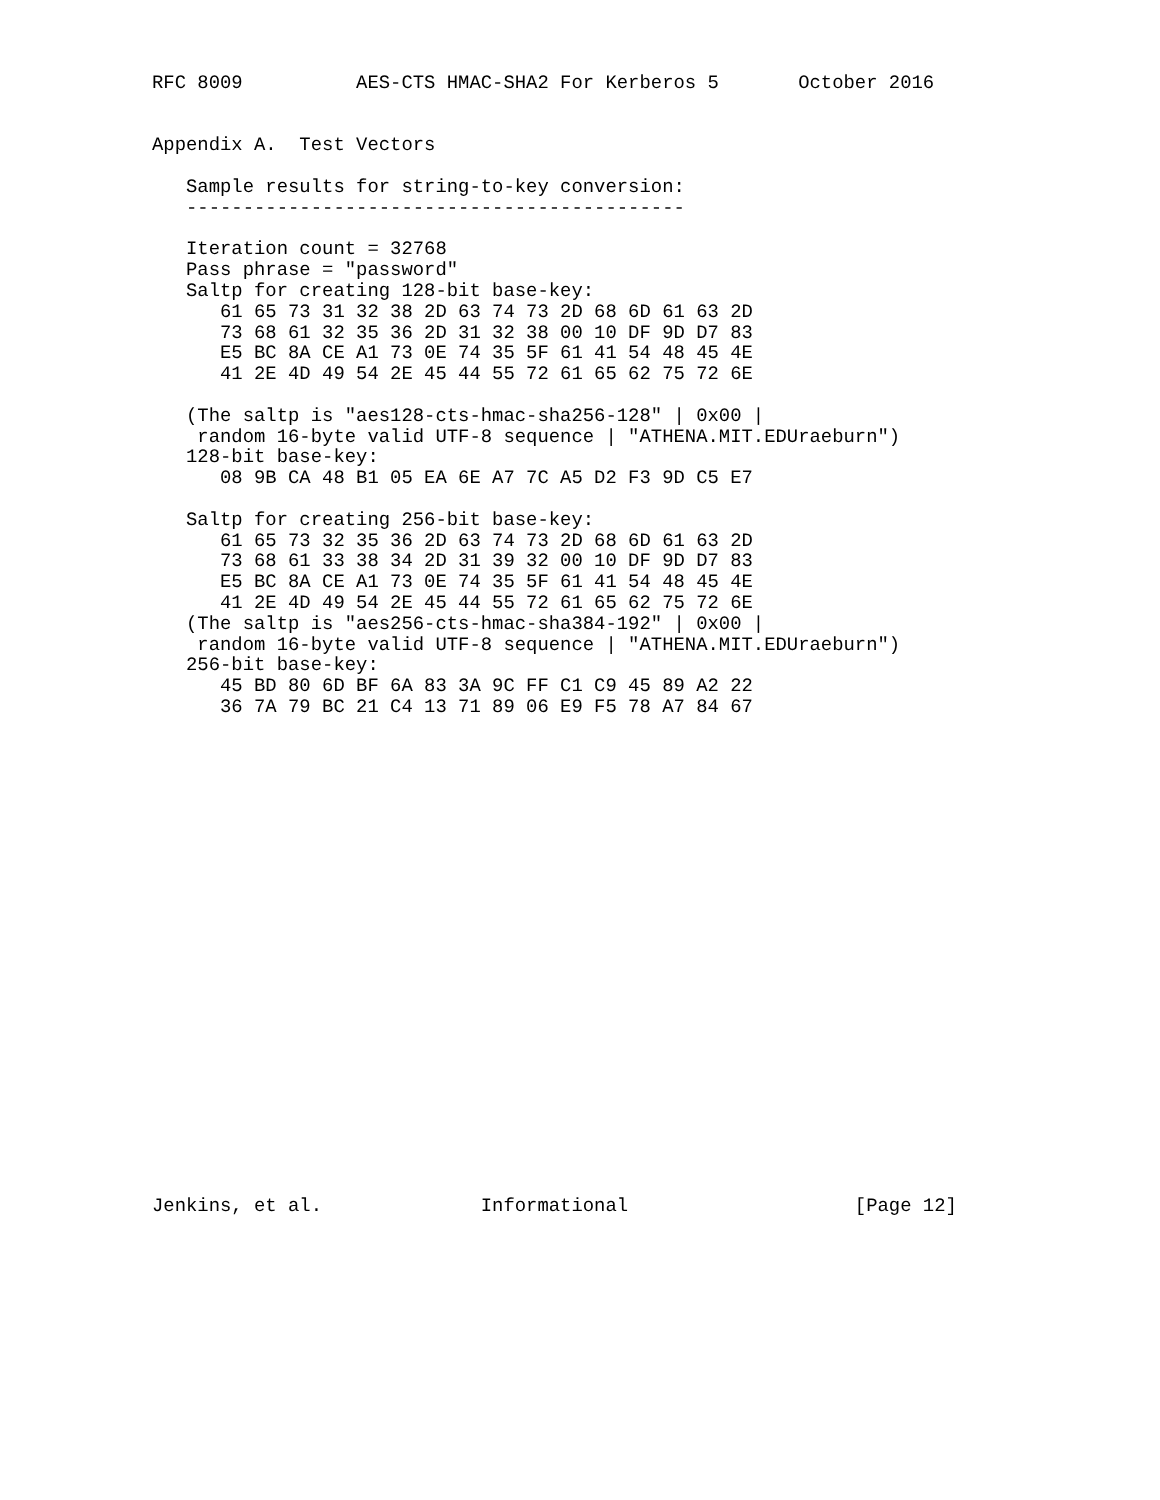RFC 8009          AES-CTS HMAC-SHA2 For Kerberos 5       October 2016


Appendix A.  Test Vectors

   Sample results for string-to-key conversion:
   --------------------------------------------

   Iteration count = 32768
   Pass phrase = "password"
   Saltp for creating 128-bit base-key:
      61 65 73 31 32 38 2D 63 74 73 2D 68 6D 61 63 2D
      73 68 61 32 35 36 2D 31 32 38 00 10 DF 9D D7 83
      E5 BC 8A CE A1 73 0E 74 35 5F 61 41 54 48 45 4E
      41 2E 4D 49 54 2E 45 44 55 72 61 65 62 75 72 6E

   (The saltp is "aes128-cts-hmac-sha256-128" | 0x00 |
    random 16-byte valid UTF-8 sequence | "ATHENA.MIT.EDUraeburn")
   128-bit base-key:
      08 9B CA 48 B1 05 EA 6E A7 7C A5 D2 F3 9D C5 E7

   Saltp for creating 256-bit base-key:
      61 65 73 32 35 36 2D 63 74 73 2D 68 6D 61 63 2D
      73 68 61 33 38 34 2D 31 39 32 00 10 DF 9D D7 83
      E5 BC 8A CE A1 73 0E 74 35 5F 61 41 54 48 45 4E
      41 2E 4D 49 54 2E 45 44 55 72 61 65 62 75 72 6E
   (The saltp is "aes256-cts-hmac-sha384-192" | 0x00 |
    random 16-byte valid UTF-8 sequence | "ATHENA.MIT.EDUraeburn")
   256-bit base-key:
      45 BD 80 6D BF 6A 83 3A 9C FF C1 C9 45 89 A2 22
      36 7A 79 BC 21 C4 13 71 89 06 E9 F5 78 A7 84 67























Jenkins, et al.              Informational                    [Page 12]